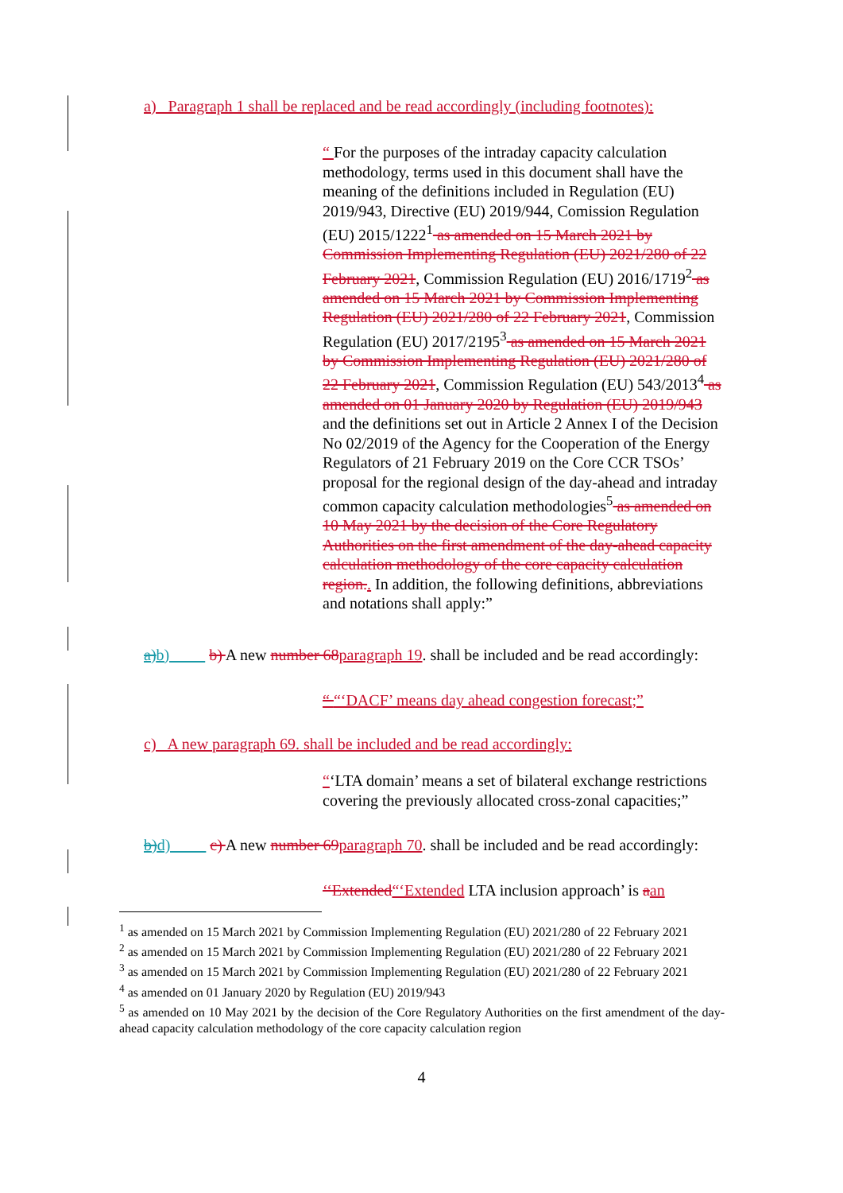a) Paragraph 1 shall be replaced and be read accordingly (including footnotes):
“ For the purposes of the intraday capacity calculation methodology, terms used in this document shall have the meaning of the definitions included in Regulation (EU) 2019/943, Directive (EU) 2019/944, Comission Regulation (EU) 2015/1222<sup>1</sup> as amended on 15 March 2021 by Commission Implementing Regulation (EU) 2021/280 of 22 February 2021, Commission Regulation (EU) 2016/1719<sup>2</sup> as amended on 15 March 2021 by Commission Implementing Regulation (EU) 2021/280 of 22 February 2021, Commission Regulation (EU) 2017/2195<sup>3</sup> as amended on 15 March 2021 by Commission Implementing Regulation (EU) 2021/280 of 22 February 2021, Commission Regulation (EU) 543/2013<sup>4</sup> as amended on 01 January 2020 by Regulation (EU) 2019/943 and the definitions set out in Article 2 Annex I of the Decision No 02/2019 of the Agency for the Cooperation of the Energy Regulators of 21 February 2019 on the Core CCR TSOs’ proposal for the regional design of the day-ahead and intraday common capacity calculation methodologies<sup>5</sup> as amended on 10 May 2021 by the decision of the Core Regulatory Authorities on the first amendment of the day-ahead capacity calculation methodology of the core capacity calculation region.. In addition, the following definitions, abbreviations and notations shall apply:”
a)b) b) A new number 68 paragraph 19. shall be included and be read accordingly:
“ “‘DACF’ means day ahead congestion forecast;”
c) A new paragraph 69. shall be included and be read accordingly:
“‘LTA domain’ means a set of bilateral exchange restrictions covering the previously allocated cross-zonal capacities;”
b)d) c) A new number 69 paragraph 70. shall be included and be read accordingly:
‘‘Extended“‘Extended LTA inclusion approach’ is aan
<sup>1</sup> as amended on 15 March 2021 by Commission Implementing Regulation (EU) 2021/280 of 22 February 2021
<sup>2</sup> as amended on 15 March 2021 by Commission Implementing Regulation (EU) 2021/280 of 22 February 2021
<sup>3</sup> as amended on 15 March 2021 by Commission Implementing Regulation (EU) 2021/280 of 22 February 2021
<sup>4</sup> as amended on 01 January 2020 by Regulation (EU) 2019/943
<sup>5</sup> as amended on 10 May 2021 by the decision of the Core Regulatory Authorities on the first amendment of the day-ahead capacity calculation methodology of the core capacity calculation region
4